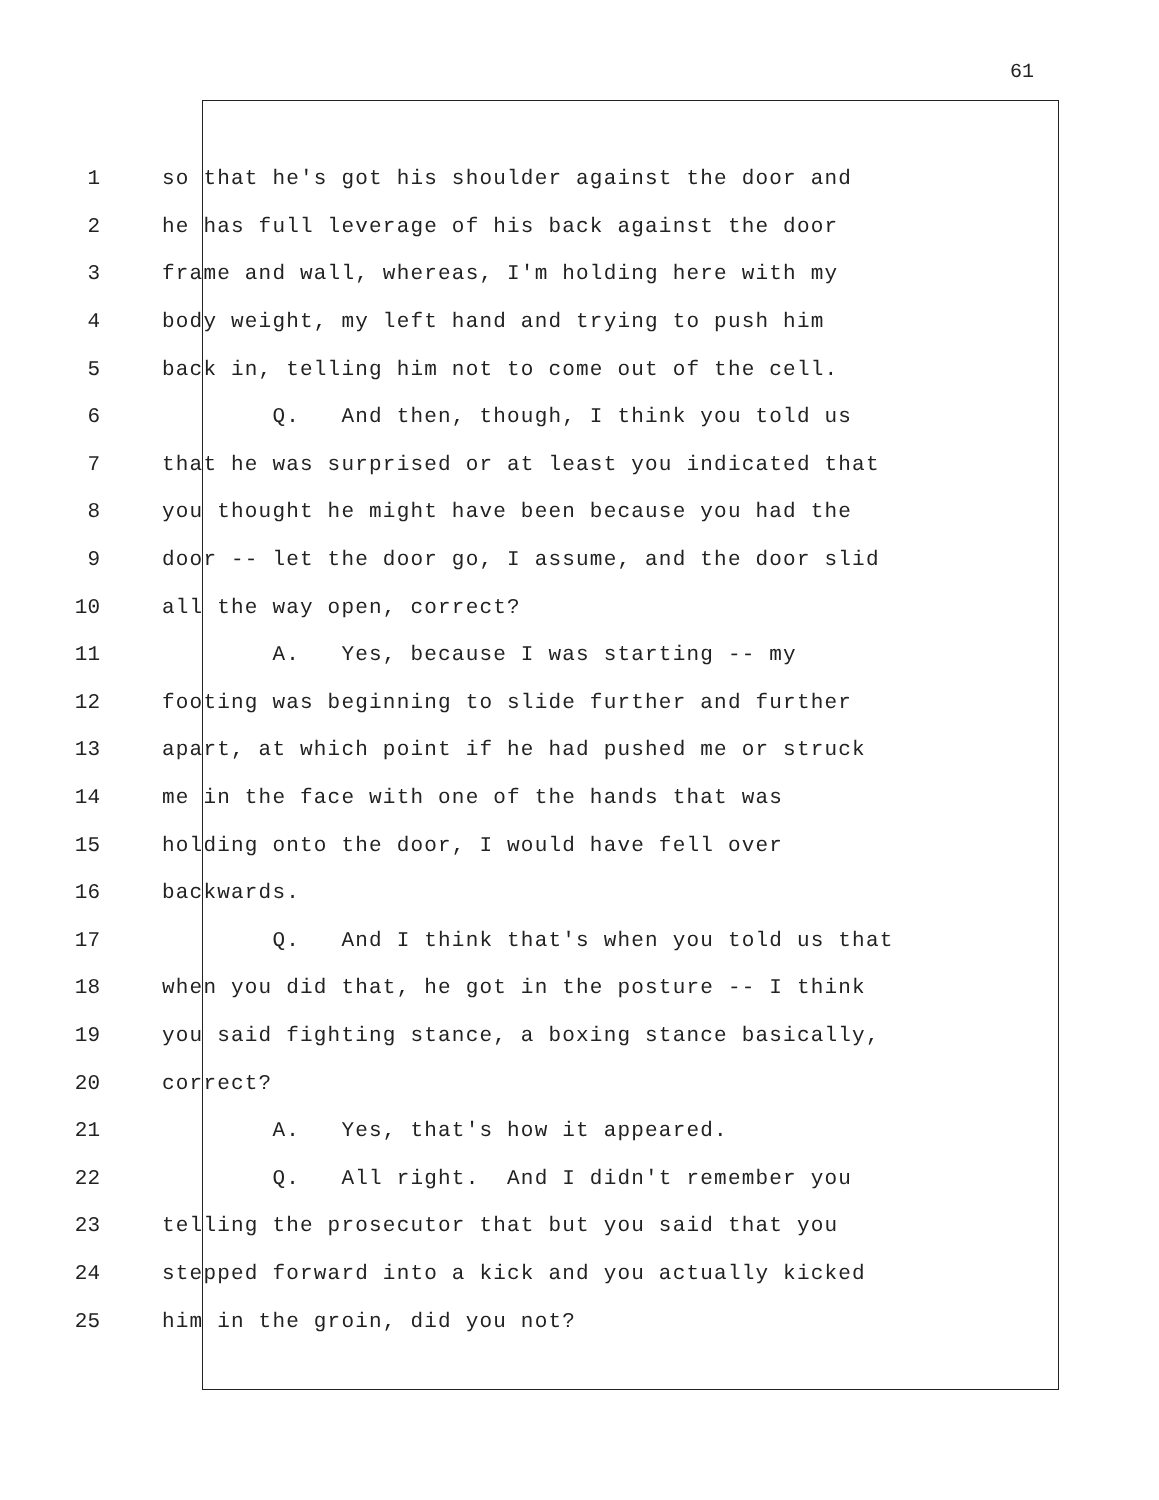61
1 so that he's got his shoulder against the door and
2 he has full leverage of his back against the door
3 frame and wall, whereas, I'm holding here with my
4 body weight, my left hand and trying to push him
5 back in, telling him not to come out of the cell.
6 Q. And then, though, I think you told us
7 that he was surprised or at least you indicated that
8 you thought he might have been because you had the
9 door -- let the door go, I assume, and the door slid
10 all the way open, correct?
11 A. Yes, because I was starting -- my
12 footing was beginning to slide further and further
13 apart, at which point if he had pushed me or struck
14 me in the face with one of the hands that was
15 holding onto the door, I would have fell over
16 backwards.
17 Q. And I think that's when you told us that
18 when you did that, he got in the posture -- I think
19 you said fighting stance, a boxing stance basically,
20 correct?
21 A. Yes, that's how it appeared.
22 Q. All right. And I didn't remember you
23 telling the prosecutor that but you said that you
24 stepped forward into a kick and you actually kicked
25 him in the groin, did you not?